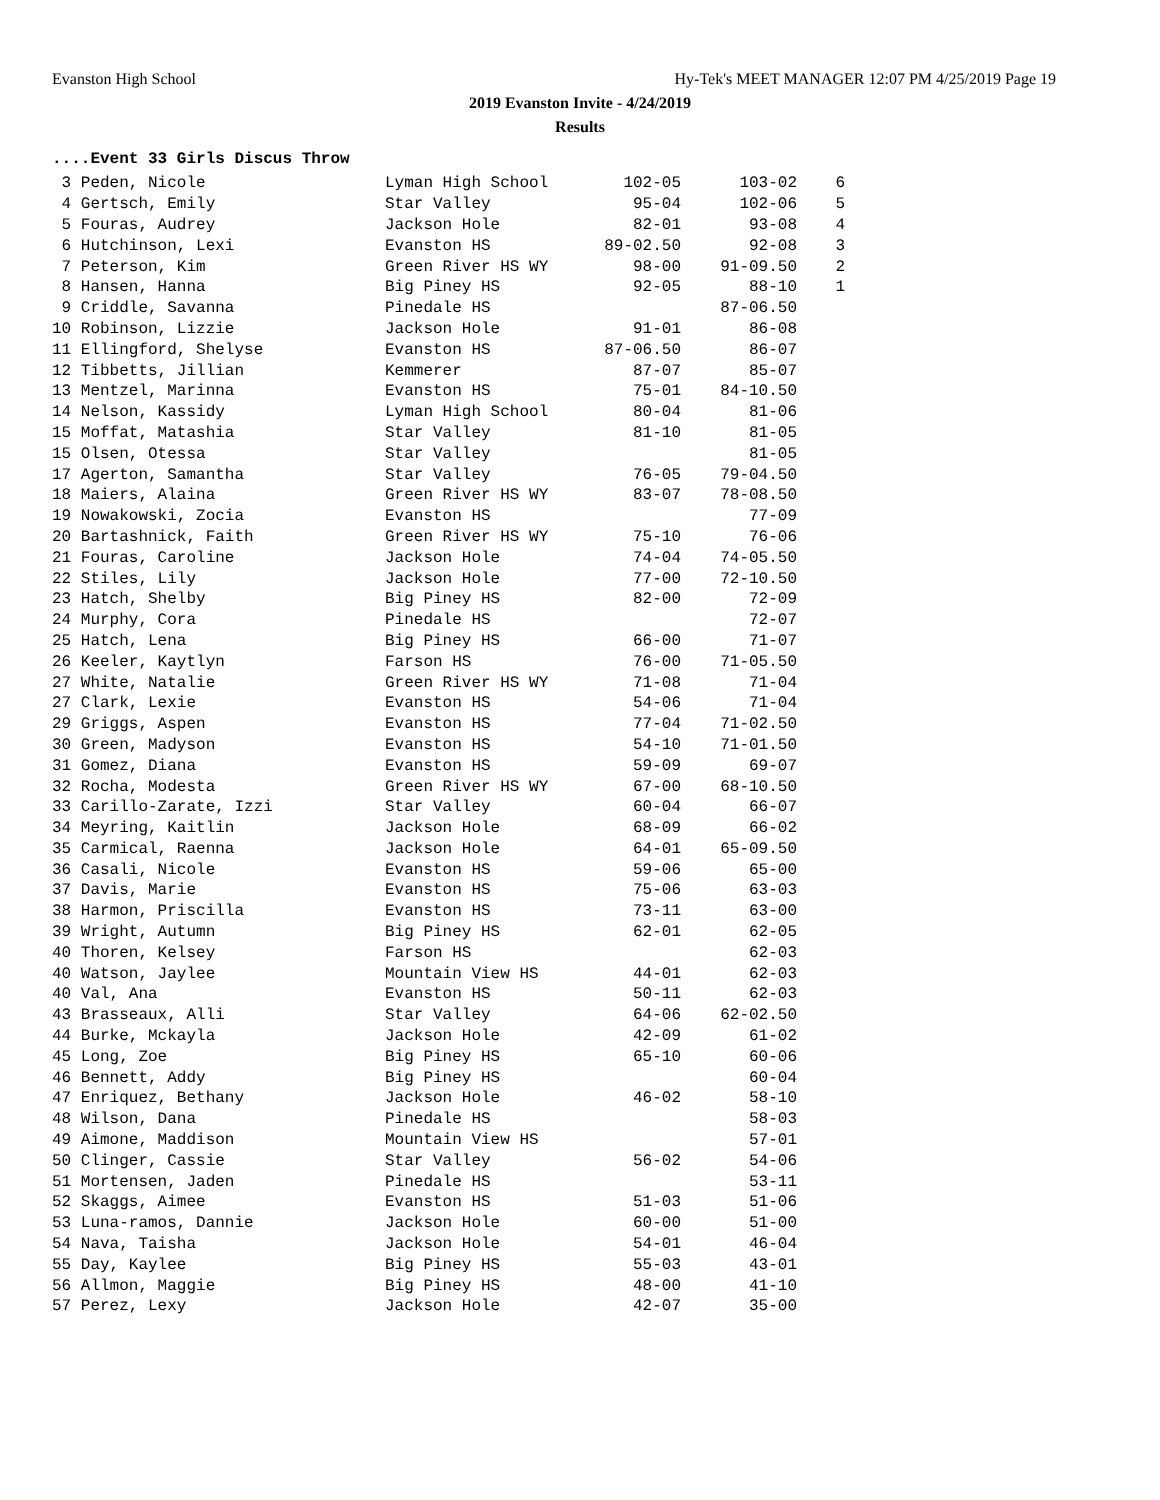Evanston High School Hy-Tek's MEET MANAGER 12:07 PM 4/25/2019 Page 19
2019 Evanston Invite - 4/24/2019
Results
....Event 33 Girls Discus Throw
| 3 Peden, Nicole | Lyman High School | 102-05 | 103-02 | 6 |
| 4 Gertsch, Emily | Star Valley | 95-04 | 102-06 | 5 |
| 5 Fouras, Audrey | Jackson Hole | 82-01 | 93-08 | 4 |
| 6 Hutchinson, Lexi | Evanston HS | 89-02.50 | 92-08 | 3 |
| 7 Peterson, Kim | Green River HS WY | 98-00 | 91-09.50 | 2 |
| 8 Hansen, Hanna | Big Piney HS | 92-05 | 88-10 | 1 |
| 9 Criddle, Savanna | Pinedale HS | | 87-06.50 | |
| 10 Robinson, Lizzie | Jackson Hole | 91-01 | 86-08 | |
| 11 Ellingford, Shelyse | Evanston HS | 87-06.50 | 86-07 | |
| 12 Tibbetts, Jillian | Kemmerer | 87-07 | 85-07 | |
| 13 Mentzel, Marinna | Evanston HS | 75-01 | 84-10.50 | |
| 14 Nelson, Kassidy | Lyman High School | 80-04 | 81-06 | |
| 15 Moffat, Matashia | Star Valley | 81-10 | 81-05 | |
| 15 Olsen, Otessa | Star Valley | | 81-05 | |
| 17 Agerton, Samantha | Star Valley | 76-05 | 79-04.50 | |
| 18 Maiers, Alaina | Green River HS WY | 83-07 | 78-08.50 | |
| 19 Nowakowski, Zocia | Evanston HS | | 77-09 | |
| 20 Bartashnick, Faith | Green River HS WY | 75-10 | 76-06 | |
| 21 Fouras, Caroline | Jackson Hole | 74-04 | 74-05.50 | |
| 22 Stiles, Lily | Jackson Hole | 77-00 | 72-10.50 | |
| 23 Hatch, Shelby | Big Piney HS | 82-00 | 72-09 | |
| 24 Murphy, Cora | Pinedale HS | | 72-07 | |
| 25 Hatch, Lena | Big Piney HS | 66-00 | 71-07 | |
| 26 Keeler, Kaytlyn | Farson HS | 76-00 | 71-05.50 | |
| 27 White, Natalie | Green River HS WY | 71-08 | 71-04 | |
| 27 Clark, Lexie | Evanston HS | 54-06 | 71-04 | |
| 29 Griggs, Aspen | Evanston HS | 77-04 | 71-02.50 | |
| 30 Green, Madyson | Evanston HS | 54-10 | 71-01.50 | |
| 31 Gomez, Diana | Evanston HS | 59-09 | 69-07 | |
| 32 Rocha, Modesta | Green River HS WY | 67-00 | 68-10.50 | |
| 33 Carillo-Zarate, Izzi | Star Valley | 60-04 | 66-07 | |
| 34 Meyring, Kaitlin | Jackson Hole | 68-09 | 66-02 | |
| 35 Carmical, Raenna | Jackson Hole | 64-01 | 65-09.50 | |
| 36 Casali, Nicole | Evanston HS | 59-06 | 65-00 | |
| 37 Davis, Marie | Evanston HS | 75-06 | 63-03 | |
| 38 Harmon, Priscilla | Evanston HS | 73-11 | 63-00 | |
| 39 Wright, Autumn | Big Piney HS | 62-01 | 62-05 | |
| 40 Thoren, Kelsey | Farson HS | | 62-03 | |
| 40 Watson, Jaylee | Mountain View HS | 44-01 | 62-03 | |
| 40 Val, Ana | Evanston HS | 50-11 | 62-03 | |
| 43 Brasseaux, Alli | Star Valley | 64-06 | 62-02.50 | |
| 44 Burke, Mckayla | Jackson Hole | 42-09 | 61-02 | |
| 45 Long, Zoe | Big Piney HS | 65-10 | 60-06 | |
| 46 Bennett, Addy | Big Piney HS | | 60-04 | |
| 47 Enriquez, Bethany | Jackson Hole | 46-02 | 58-10 | |
| 48 Wilson, Dana | Pinedale HS | | 58-03 | |
| 49 Aimone, Maddison | Mountain View HS | | 57-01 | |
| 50 Clinger, Cassie | Star Valley | 56-02 | 54-06 | |
| 51 Mortensen, Jaden | Pinedale HS | | 53-11 | |
| 52 Skaggs, Aimee | Evanston HS | 51-03 | 51-06 | |
| 53 Luna-ramos, Dannie | Jackson Hole | 60-00 | 51-00 | |
| 54 Nava, Taisha | Jackson Hole | 54-01 | 46-04 | |
| 55 Day, Kaylee | Big Piney HS | 55-03 | 43-01 | |
| 56 Allmon, Maggie | Big Piney HS | 48-00 | 41-10 | |
| 57 Perez, Lexy | Jackson Hole | 42-07 | 35-00 | |